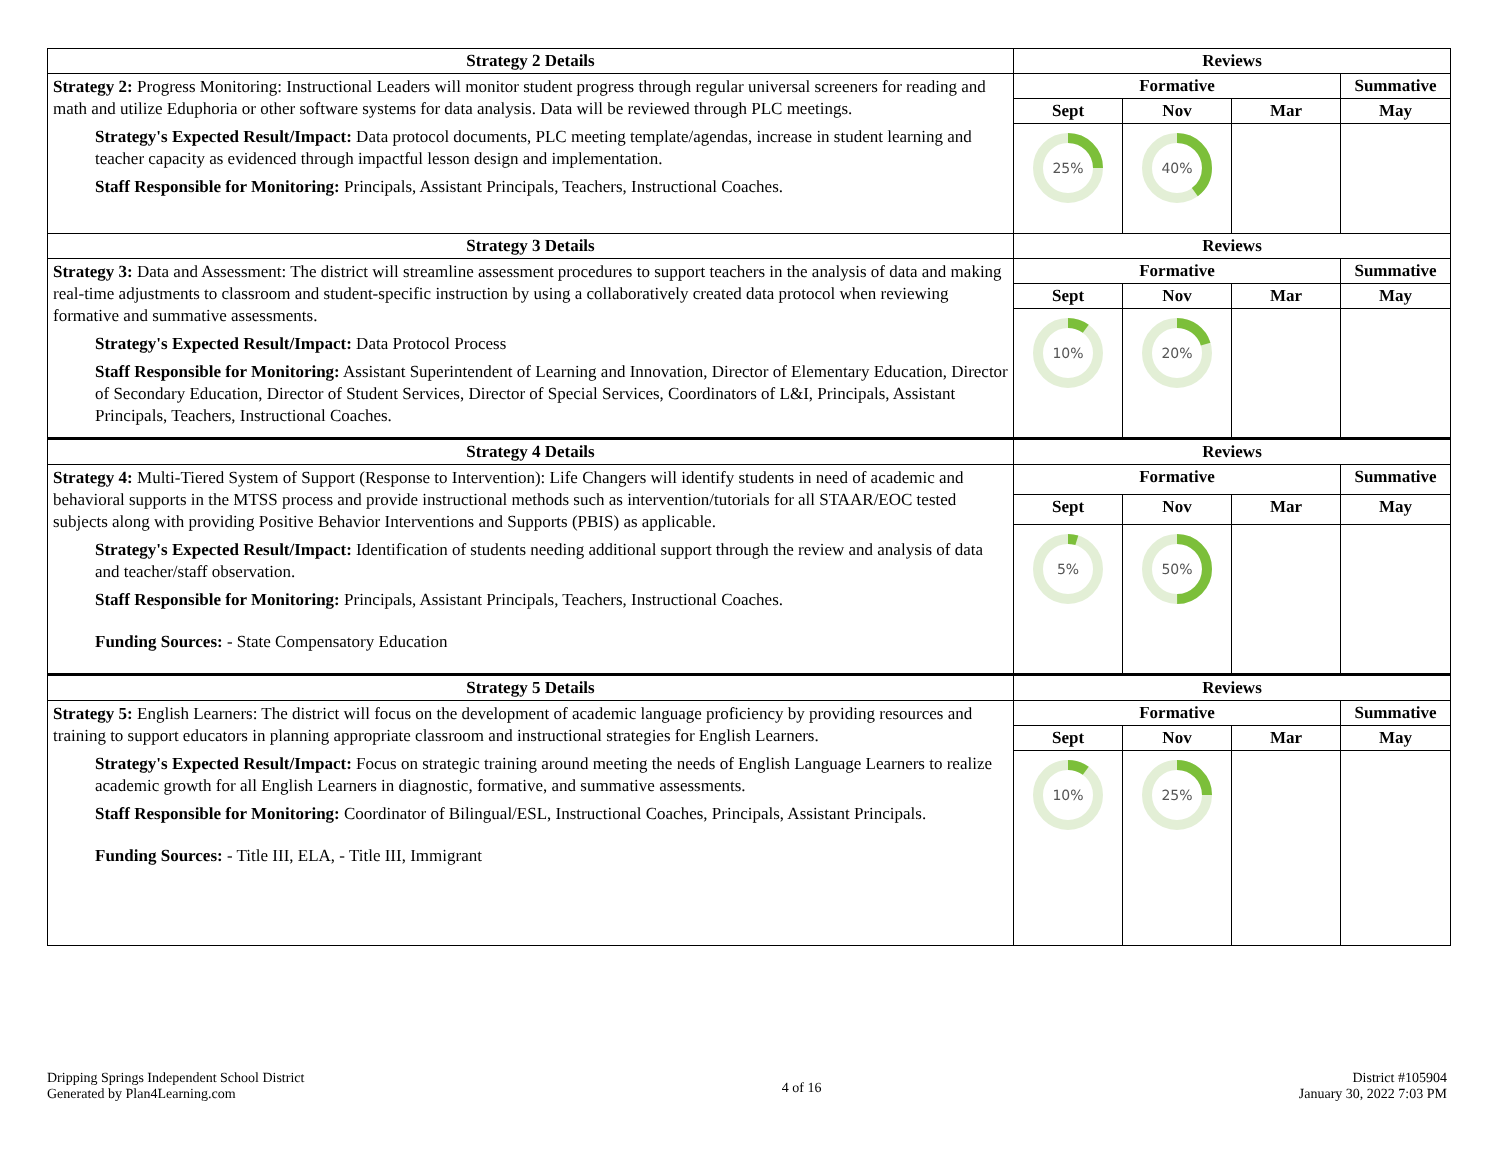| Strategy 2 Details | Reviews | | | |
| --- | --- | --- | --- | --- |
| Strategy 2: Progress Monitoring: Instructional Leaders will monitor student progress through regular universal screeners for reading and math and utilize Eduphoria or other software systems for data analysis. Data will be reviewed through PLC meetings. Strategy's Expected Result/Impact: Data protocol documents, PLC meeting template/agendas, increase in student learning and teacher capacity as evidenced through impactful lesson design and implementation. Staff Responsible for Monitoring: Principals, Assistant Principals, Teachers, Instructional Coaches. | Formative | | | Summative |
| | Sept | Nov | Mar | May |
| | 25% | 40% | | |
| Strategy 3 Details | Reviews | | | |
| Strategy 3: Data and Assessment: The district will streamline assessment procedures to support teachers in the analysis of data and making real-time adjustments to classroom and student-specific instruction by using a collaboratively created data protocol when reviewing formative and summative assessments. Strategy's Expected Result/Impact: Data Protocol Process Staff Responsible for Monitoring: Assistant Superintendent of Learning and Innovation, Director of Elementary Education, Director of Secondary Education, Director of Student Services, Director of Special Services, Coordinators of L&I, Principals, Assistant Principals, Teachers, Instructional Coaches. | Formative | | | Summative |
| | Sept | Nov | Mar | May |
| | 10% | 20% | | |
| Strategy 4 Details | Reviews | | | |
| Strategy 4: Multi-Tiered System of Support (Response to Intervention): Life Changers will identify students in need of academic and behavioral supports in the MTSS process and provide instructional methods such as intervention/tutorials for all STAAR/EOC tested subjects along with providing Positive Behavior Interventions and Supports (PBIS) as applicable. Strategy's Expected Result/Impact: Identification of students needing additional support through the review and analysis of data and teacher/staff observation. Staff Responsible for Monitoring: Principals, Assistant Principals, Teachers, Instructional Coaches. Funding Sources: - State Compensatory Education | Formative | | | Summative |
| | Sept | Nov | Mar | May |
| | 5% | 50% | | |
| Strategy 5 Details | Reviews | | | |
| Strategy 5: English Learners: The district will focus on the development of academic language proficiency by providing resources and training to support educators in planning appropriate classroom and instructional strategies for English Learners. Strategy's Expected Result/Impact: Focus on strategic training around meeting the needs of English Language Learners to realize academic growth for all English Learners in diagnostic, formative, and summative assessments. Staff Responsible for Monitoring: Coordinator of Bilingual/ESL, Instructional Coaches, Principals, Assistant Principals. Funding Sources: - Title III, ELA, - Title III, Immigrant | Formative | | | Summative |
| | Sept | Nov | Mar | May |
| | 10% | 25% | | |
Dripping Springs Independent School District
Generated by Plan4Learning.com
4 of 16
District #105904
January 30, 2022 7:03 PM